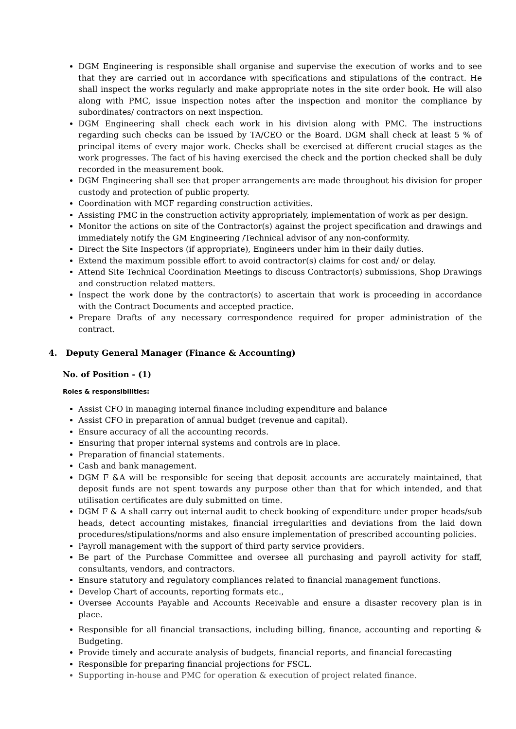DGM Engineering is responsible shall organise and supervise the execution of works and to see that they are carried out in accordance with specifications and stipulations of the contract. He shall inspect the works regularly and make appropriate notes in the site order book. He will also along with PMC, issue inspection notes after the inspection and monitor the compliance by subordinates/ contractors on next inspection.
DGM Engineering shall check each work in his division along with PMC. The instructions regarding such checks can be issued by TA/CEO or the Board. DGM shall check at least 5 % of principal items of every major work. Checks shall be exercised at different crucial stages as the work progresses. The fact of his having exercised the check and the portion checked shall be duly recorded in the measurement book.
DGM Engineering shall see that proper arrangements are made throughout his division for proper custody and protection of public property.
Coordination with MCF regarding construction activities.
Assisting PMC in the construction activity appropriately, implementation of work as per design.
Monitor the actions on site of the Contractor(s) against the project specification and drawings and immediately notify the GM Engineering /Technical advisor of any non-conformity.
Direct the Site Inspectors (if appropriate), Engineers under him in their daily duties.
Extend the maximum possible effort to avoid contractor(s) claims for cost and/ or delay.
Attend Site Technical Coordination Meetings to discuss Contractor(s) submissions, Shop Drawings and construction related matters.
Inspect the work done by the contractor(s) to ascertain that work is proceeding in accordance with the Contract Documents and accepted practice.
Prepare Drafts of any necessary correspondence required for proper administration of the contract.
4. Deputy General Manager (Finance & Accounting)
No. of Position - (1)
Roles & responsibilities:
Assist CFO in managing internal finance including expenditure and balance
Assist CFO in preparation of annual budget (revenue and capital).
Ensure accuracy of all the accounting records.
Ensuring that proper internal systems and controls are in place.
Preparation of financial statements.
Cash and bank management.
DGM F &A will be responsible for seeing that deposit accounts are accurately maintained, that deposit funds are not spent towards any purpose other than that for which intended, and that utilisation certificates are duly submitted on time.
DGM F & A shall carry out internal audit to check booking of expenditure under proper heads/sub heads, detect accounting mistakes, financial irregularities and deviations from the laid down procedures/stipulations/norms and also ensure implementation of prescribed accounting policies.
Payroll management with the support of third party service providers.
Be part of the Purchase Committee and oversee all purchasing and payroll activity for staff, consultants, vendors, and contractors.
Ensure statutory and regulatory compliances related to financial management functions.
Develop Chart of accounts, reporting formats etc.,
Oversee Accounts Payable and Accounts Receivable and ensure a disaster recovery plan is in place.
Responsible for all financial transactions, including billing, finance, accounting and reporting & Budgeting.
Provide timely and accurate analysis of budgets, financial reports, and financial forecasting
Responsible for preparing financial projections for FSCL.
Supporting in-house and PMC for operation & execution of project related finance.